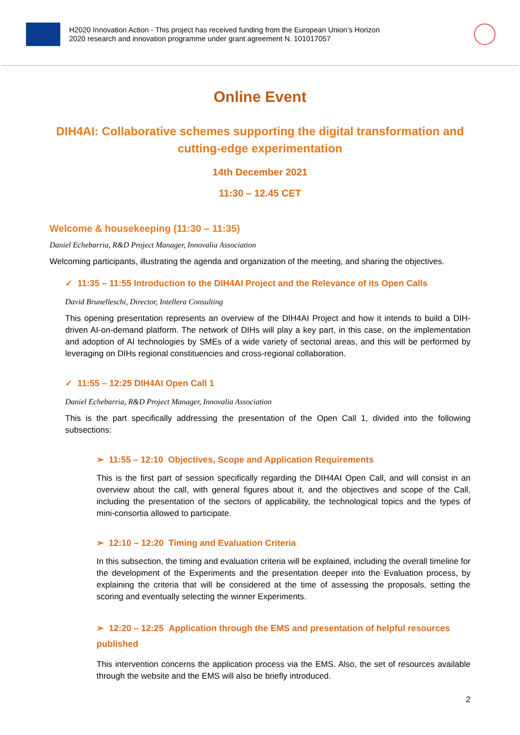H2020 Innovation Action - This project has received funding from the European Union’s Horizon
2020 research and innovation programme under grant agreement N. 101017057
Online Event
DIH4AI: Collaborative schemes supporting the digital transformation and cutting-edge experimentation
14th December 2021
11:30 – 12.45 CET
Welcome & housekeeping (11:30 – 11:35)
Daniel Echebarria, R&D Project Manager, Innovalia Association
Welcoming participants, illustrating the agenda and organization of the meeting, and sharing the objectives.
✓ 11:35 – 11:55 Introduction to the DIH4AI Project and the Relevance of its Open Calls
David Brunelleschi, Director, Intellera Consulting
This opening presentation represents an overview of the DIH4AI Project and how it intends to build a DIH-driven AI-on-demand platform. The network of DIHs will play a key part, in this case, on the implementation and adoption of AI technologies by SMEs of a wide variety of sectorial areas, and this will be performed by leveraging on DIHs regional constituencies and cross-regional collaboration.
✓ 11:55 – 12:25 DIH4AI Open Call 1
Daniel Echebarria, R&D Project Manager, Innovalia Association
This is the part specifically addressing the presentation of the Open Call 1, divided into the following subsections:
➢ 11:55 – 12:10 Objectives, Scope and Application Requirements
This is the first part of session specifically regarding the DIH4AI Open Call, and will consist in an overview about the call, with general figures about it, and the objectives and scope of the Call, including the presentation of the sectors of applicability, the technological topics and the types of mini-consortia allowed to participate.
➢ 12:10 – 12:20 Timing and Evaluation Criteria
In this subsection, the timing and evaluation criteria will be explained, including the overall timeline for the development of the Experiments and the presentation deeper into the Evaluation process, by explaining the criteria that will be considered at the time of assessing the proposals, setting the scoring and eventually selecting the winner Experiments.
➢ 12:20 – 12:25 Application through the EMS and presentation of helpful resources published
This intervention concerns the application process via the EMS. Also, the set of resources available through the website and the EMS will also be briefly introduced.
2